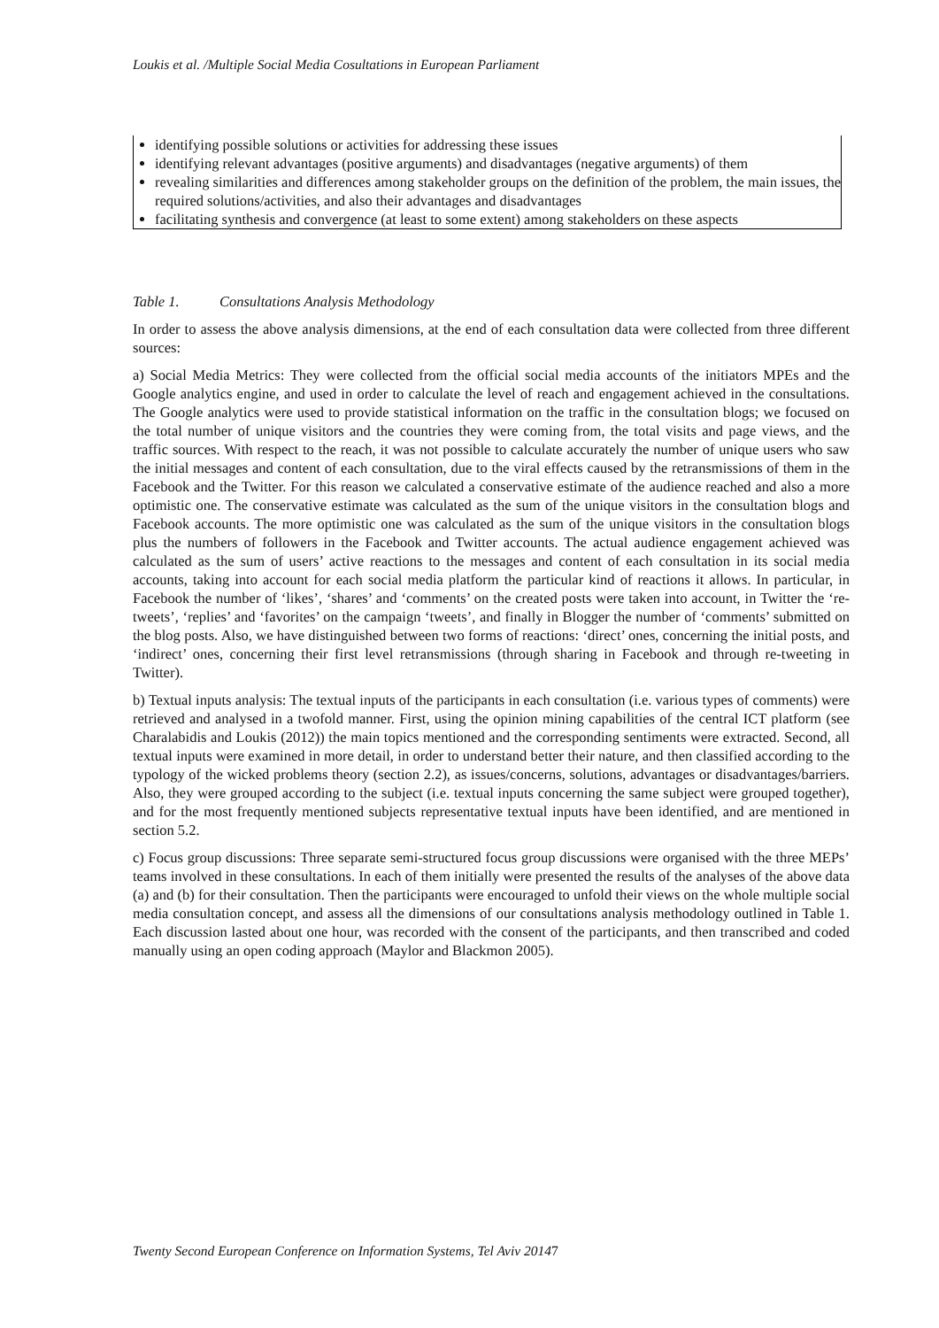Loukis et al. /Multiple Social Media Cosultations in European Parliament
identifying possible solutions or activities for addressing these issues
identifying relevant advantages (positive arguments) and disadvantages (negative arguments) of them
revealing similarities and differences among stakeholder groups on the definition of the problem, the main issues, the required solutions/activities, and also their advantages and disadvantages
facilitating synthesis and convergence (at least to some extent) among stakeholders on these aspects
Table 1. Consultations Analysis Methodology
In order to assess the above analysis dimensions, at the end of each consultation data were collected from three different sources:
a) Social Media Metrics: They were collected from the official social media accounts of the initiators MPEs and the Google analytics engine, and used in order to calculate the level of reach and engagement achieved in the consultations. The Google analytics were used to provide statistical information on the traffic in the consultation blogs; we focused on the total number of unique visitors and the countries they were coming from, the total visits and page views, and the traffic sources. With respect to the reach, it was not possible to calculate accurately the number of unique users who saw the initial messages and content of each consultation, due to the viral effects caused by the retransmissions of them in the Facebook and the Twitter. For this reason we calculated a conservative estimate of the audience reached and also a more optimistic one. The conservative estimate was calculated as the sum of the unique visitors in the consultation blogs and Facebook accounts. The more optimistic one was calculated as the sum of the unique visitors in the consultation blogs plus the numbers of followers in the Facebook and Twitter accounts. The actual audience engagement achieved was calculated as the sum of users’ active reactions to the messages and content of each consultation in its social media accounts, taking into account for each social media platform the particular kind of reactions it allows. In particular, in Facebook the number of ‘likes’, ‘shares’ and ‘comments’ on the created posts were taken into account, in Twitter the ‘re-tweets’, ‘replies’ and ‘favorites’ on the campaign ‘tweets’, and finally in Blogger the number of ‘comments’ submitted on the blog posts. Also, we have distinguished between two forms of reactions: ‘direct’ ones, concerning the initial posts, and ‘indirect’ ones, concerning their first level retransmissions (through sharing in Facebook and through re-tweeting in Twitter).
b) Textual inputs analysis: The textual inputs of the participants in each consultation (i.e. various types of comments) were retrieved and analysed in a twofold manner. First, using the opinion mining capabilities of the central ICT platform (see Charalabidis and Loukis (2012)) the main topics mentioned and the corresponding sentiments were extracted. Second, all textual inputs were examined in more detail, in order to understand better their nature, and then classified according to the typology of the wicked problems theory (section 2.2), as issues/concerns, solutions, advantages or disadvantages/barriers. Also, they were grouped according to the subject (i.e. textual inputs concerning the same subject were grouped together), and for the most frequently mentioned subjects representative textual inputs have been identified, and are mentioned in section 5.2.
c) Focus group discussions: Three separate semi-structured focus group discussions were organised with the three MEPs’ teams involved in these consultations. In each of them initially were presented the results of the analyses of the above data (a) and (b) for their consultation. Then the participants were encouraged to unfold their views on the whole multiple social media consultation concept, and assess all the dimensions of our consultations analysis methodology outlined in Table 1. Each discussion lasted about one hour, was recorded with the consent of the participants, and then transcribed and coded manually using an open coding approach (Maylor and Blackmon 2005).
Twenty Second European Conference on Information Systems, Tel Aviv 20147